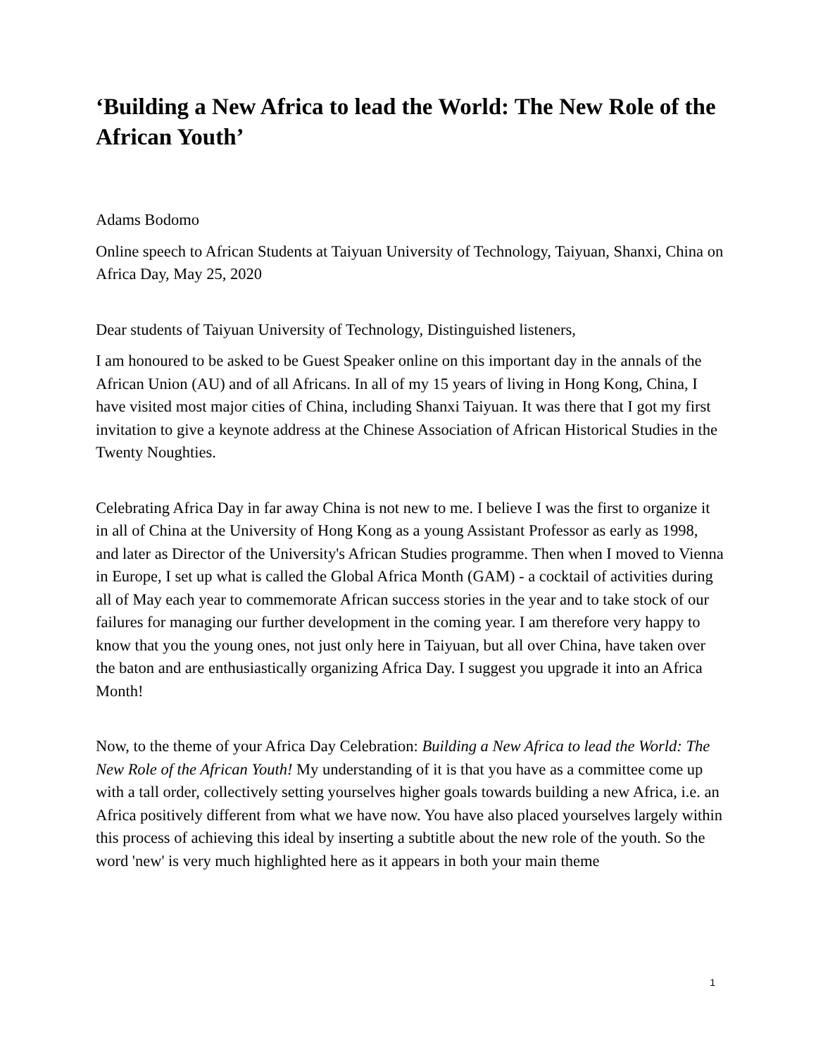‘Building a New Africa to lead the World: The New Role of the African Youth’
Adams Bodomo
Online speech to African Students at Taiyuan University of Technology, Taiyuan, Shanxi, China on Africa Day, May 25, 2020
Dear students of Taiyuan University of Technology, Distinguished listeners,
I am honoured to be asked to be Guest Speaker online on this important day in the annals of the African Union (AU) and of all Africans. In all of my 15 years of living in Hong Kong, China, I have visited most major cities of China, including Shanxi Taiyuan. It was there that I got my first invitation to give a keynote address at the Chinese Association of African Historical Studies in the Twenty Noughties.
Celebrating Africa Day in far away China is not new to me. I believe I was the first to organize it in all of China at the University of Hong Kong as a young Assistant Professor as early as 1998, and later as Director of the University's African Studies programme. Then when I moved to Vienna in Europe, I set up what is called the Global Africa Month (GAM) - a cocktail of activities during all of May each year to commemorate African success stories in the year and to take stock of our failures for managing our further development in the coming year. I am therefore very happy to know that you the young ones, not just only here in Taiyuan, but all over China, have taken over the baton and are enthusiastically organizing Africa Day. I suggest you upgrade it into an Africa Month!
Now, to the theme of your Africa Day Celebration: Building a New Africa to lead the World: The New Role of the African Youth! My understanding of it is that you have as a committee come up with a tall order, collectively setting yourselves higher goals towards building a new Africa, i.e. an Africa positively different from what we have now. You have also placed yourselves largely within this process of achieving this ideal by inserting a subtitle about the new role of the youth. So the word 'new' is very much highlighted here as it appears in both your main theme
1